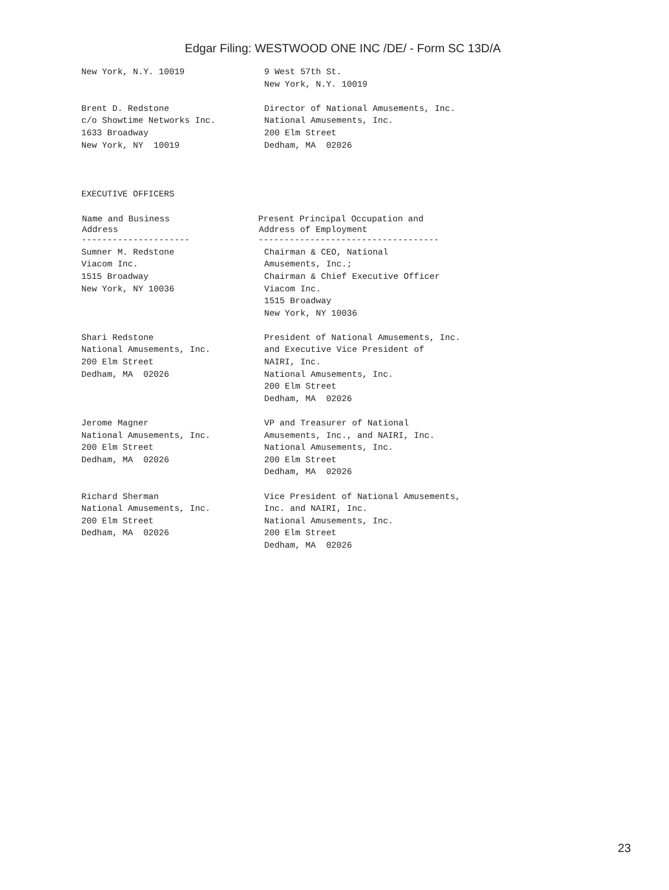Edgar Filing: WESTWOOD ONE INC /DE/ - Form SC 13D/A
| New York, N.Y. 10019 | 9 West 57th St. |
| | New York, N.Y. 10019 |
| Brent D. Redstone | Director of National Amusements, Inc. |
| c/o Showtime Networks Inc. | National Amusements, Inc. |
| 1633 Broadway | 200 Elm Street |
| New York, NY 10019 | Dedham, MA 02026 |
| EXECUTIVE OFFICERS | |
| Name and Business | Present Principal Occupation and |
| Address | Address of Employment |
| --------------------- | ----------------------------------- |
| Sumner M. Redstone | Chairman & CEO, National |
| Viacom Inc. | Amusements, Inc.; |
| 1515 Broadway | Chairman & Chief Executive Officer |
| New York, NY 10036 | Viacom Inc. |
| | 1515 Broadway |
| | New York, NY 10036 |
| Shari Redstone | President of National Amusements, Inc. |
| National Amusements, Inc. | and Executive Vice President of |
| 200 Elm Street | NAIRI, Inc. |
| Dedham, MA 02026 | National Amusements, Inc. |
| | 200 Elm Street |
| | Dedham, MA 02026 |
| Jerome Magner | VP and Treasurer of National |
| National Amusements, Inc. | Amusements, Inc., and NAIRI, Inc. |
| 200 Elm Street | National Amusements, Inc. |
| Dedham, MA 02026 | 200 Elm Street |
| | Dedham, MA 02026 |
| Richard Sherman | Vice President of National Amusements, |
| National Amusements, Inc. | Inc. and NAIRI, Inc. |
| 200 Elm Street | National Amusements, Inc. |
| Dedham, MA 02026 | 200 Elm Street |
| | Dedham, MA 02026 |
23